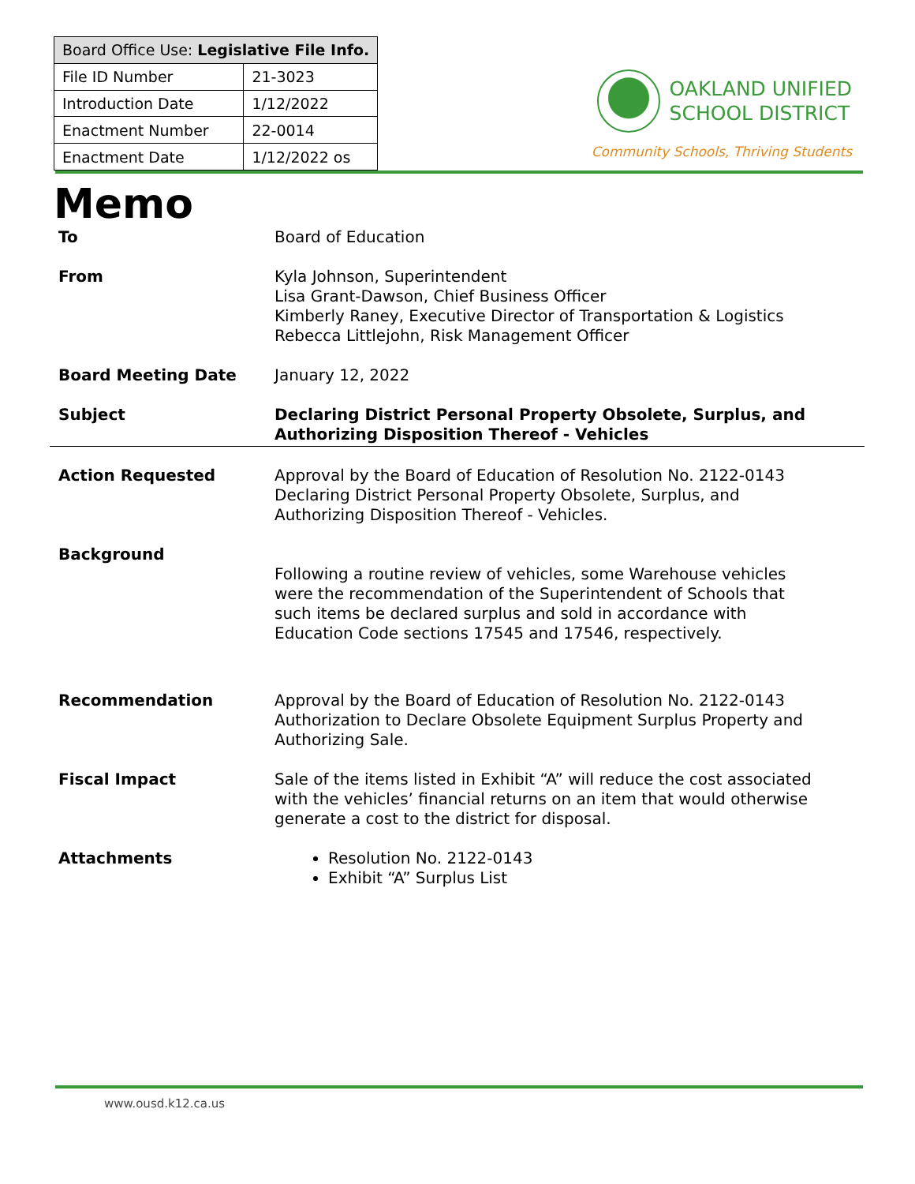| Board Office Use: Legislative File Info. | |
| --- | --- |
| File ID Number | 21-3023 |
| Introduction Date | 1/12/2022 |
| Enactment Number | 22-0014 |
| Enactment Date | 1/12/2022 os |
OAKLAND UNIFIED
SCHOOL DISTRICT
Community Schools, Thriving Students
Memo
To Board of Education
From Kyla Johnson, Superintendent
Lisa Grant-Dawson, Chief Business Officer
Kimberly Raney, Executive Director of Transportation & Logistics
Rebecca Littlejohn, Risk Management Officer
Board Meeting Date January 12, 2022
Subject Declaring District Personal Property Obsolete, Surplus, and Authorizing Disposition Thereof - Vehicles
Action Requested Approval by the Board of Education of Resolution No. 2122-0143 Declaring District Personal Property Obsolete, Surplus, and Authorizing Disposition Thereof - Vehicles.
Background
Following a routine review of vehicles, some Warehouse vehicles were the recommendation of the Superintendent of Schools that such items be declared surplus and sold in accordance with Education Code sections 17545 and 17546, respectively.
Recommendation Approval by the Board of Education of Resolution No. 2122-0143 Authorization to Declare Obsolete Equipment Surplus Property and Authorizing Sale.
Fiscal Impact Sale of the items listed in Exhibit “A” will reduce the cost associated with the vehicles’ financial returns on an item that would otherwise generate a cost to the district for disposal.
Attachments Resolution No. 2122-0143
Exhibit “A” Surplus List
www.ousd.k12.ca.us